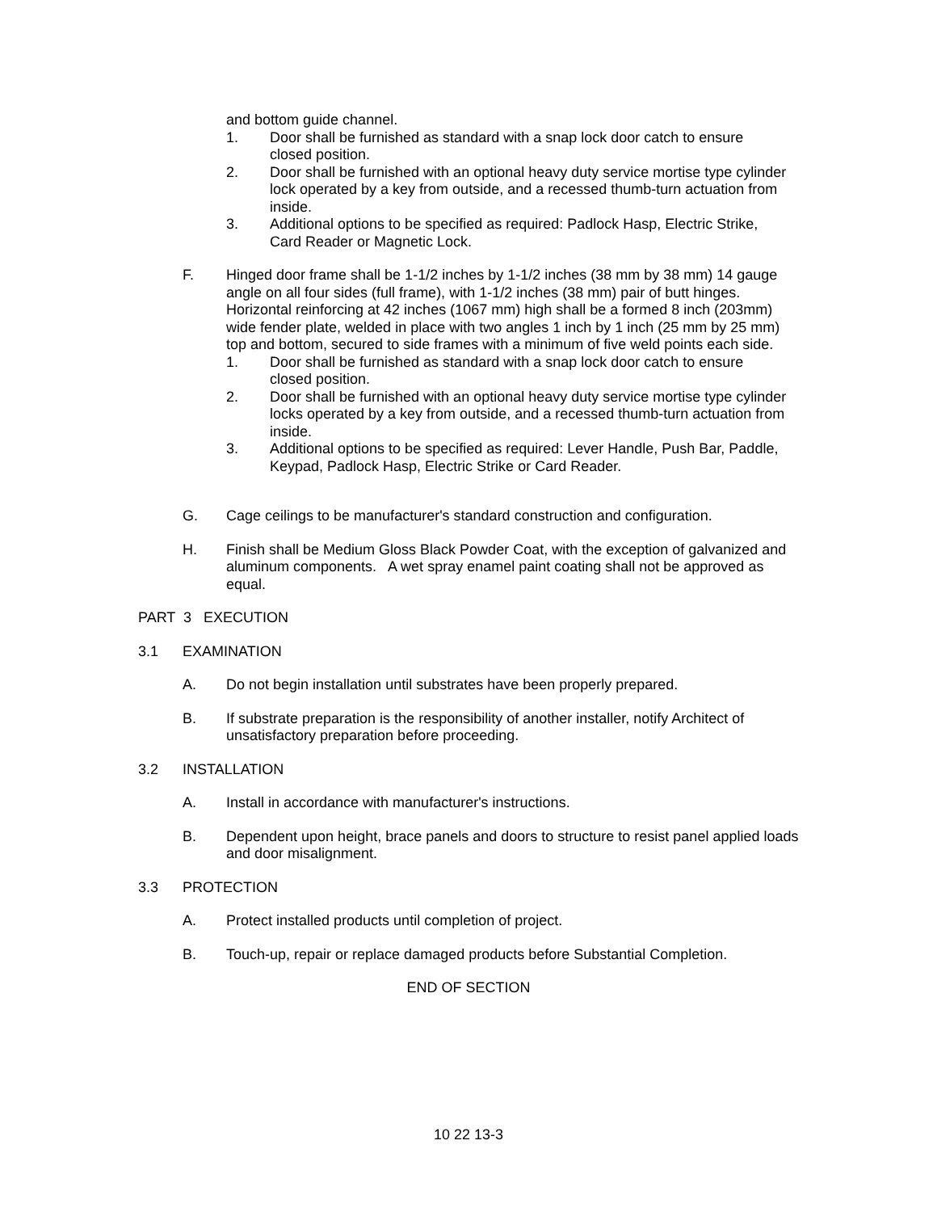and bottom guide channel.
1. Door shall be furnished as standard with a snap lock door catch to ensure closed position.
2. Door shall be furnished with an optional heavy duty service mortise type cylinder lock operated by a key from outside, and a recessed thumb-turn actuation from inside.
3. Additional options to be specified as required: Padlock Hasp, Electric Strike, Card Reader or Magnetic Lock.
F. Hinged door frame shall be 1-1/2 inches by 1-1/2 inches (38 mm by 38 mm) 14 gauge angle on all four sides (full frame), with 1-1/2 inches (38 mm) pair of butt hinges. Horizontal reinforcing at 42 inches (1067 mm) high shall be a formed 8 inch (203mm) wide fender plate, welded in place with two angles 1 inch by 1 inch (25 mm by 25 mm) top and bottom, secured to side frames with a minimum of five weld points each side.
1. Door shall be furnished as standard with a snap lock door catch to ensure closed position.
2. Door shall be furnished with an optional heavy duty service mortise type cylinder locks operated by a key from outside, and a recessed thumb-turn actuation from inside.
3. Additional options to be specified as required: Lever Handle, Push Bar, Paddle, Keypad, Padlock Hasp, Electric Strike or Card Reader.
G. Cage ceilings to be manufacturer's standard construction and configuration.
H. Finish shall be Medium Gloss Black Powder Coat, with the exception of galvanized and aluminum components. A wet spray enamel paint coating shall not be approved as equal.
PART 3 EXECUTION
3.1 EXAMINATION
A. Do not begin installation until substrates have been properly prepared.
B. If substrate preparation is the responsibility of another installer, notify Architect of unsatisfactory preparation before proceeding.
3.2 INSTALLATION
A. Install in accordance with manufacturer's instructions.
B. Dependent upon height, brace panels and doors to structure to resist panel applied loads and door misalignment.
3.3 PROTECTION
A. Protect installed products until completion of project.
B. Touch-up, repair or replace damaged products before Substantial Completion.
END OF SECTION
10 22 13-3